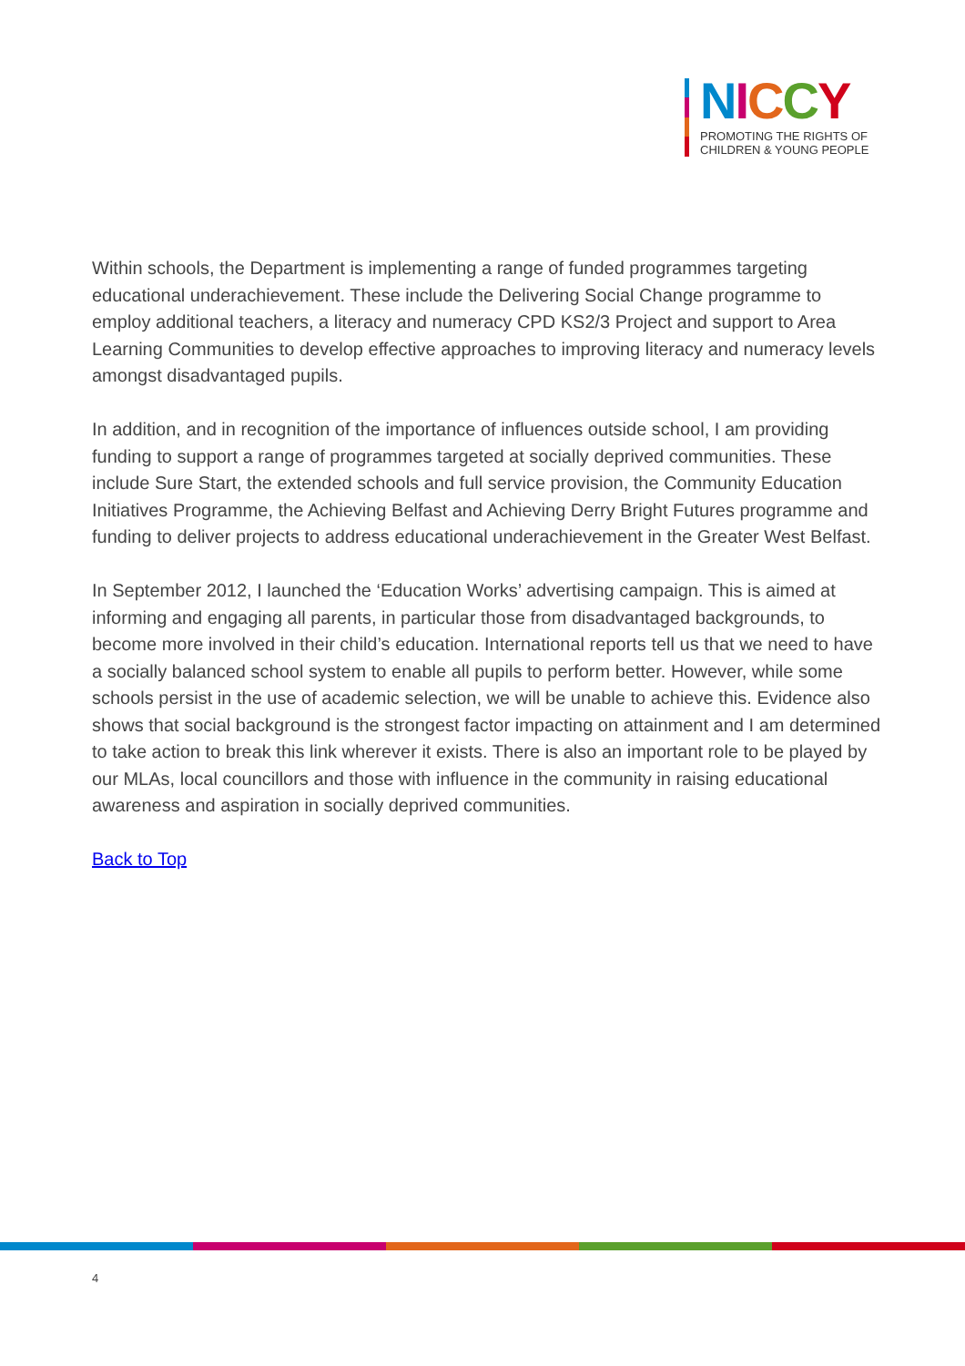NICCY
PROMOTING THE RIGHTS OF
CHILDREN & YOUNG PEOPLE
Within schools, the Department is implementing a range of funded programmes targeting educational underachievement. These include the Delivering Social Change programme to employ additional teachers, a literacy and numeracy CPD KS2/3 Project and support to Area Learning Communities to develop effective approaches to improving literacy and numeracy levels amongst disadvantaged pupils.
In addition, and in recognition of the importance of influences outside school, I am providing funding to support a range of programmes targeted at socially deprived communities. These include Sure Start, the extended schools and full service provision, the Community Education Initiatives Programme, the Achieving Belfast and Achieving Derry Bright Futures programme and funding to deliver projects to address educational underachievement in the Greater West Belfast.
In September 2012, I launched the ‘Education Works’ advertising campaign. This is aimed at informing and engaging all parents, in particular those from disadvantaged backgrounds, to become more involved in their child’s education. International reports tell us that we need to have a socially balanced school system to enable all pupils to perform better. However, while some schools persist in the use of academic selection, we will be unable to achieve this. Evidence also shows that social background is the strongest factor impacting on attainment and I am determined to take action to break this link wherever it exists. There is also an important role to be played by our MLAs, local councillors and those with influence in the community in raising educational awareness and aspiration in socially deprived communities.
Back to Top
4